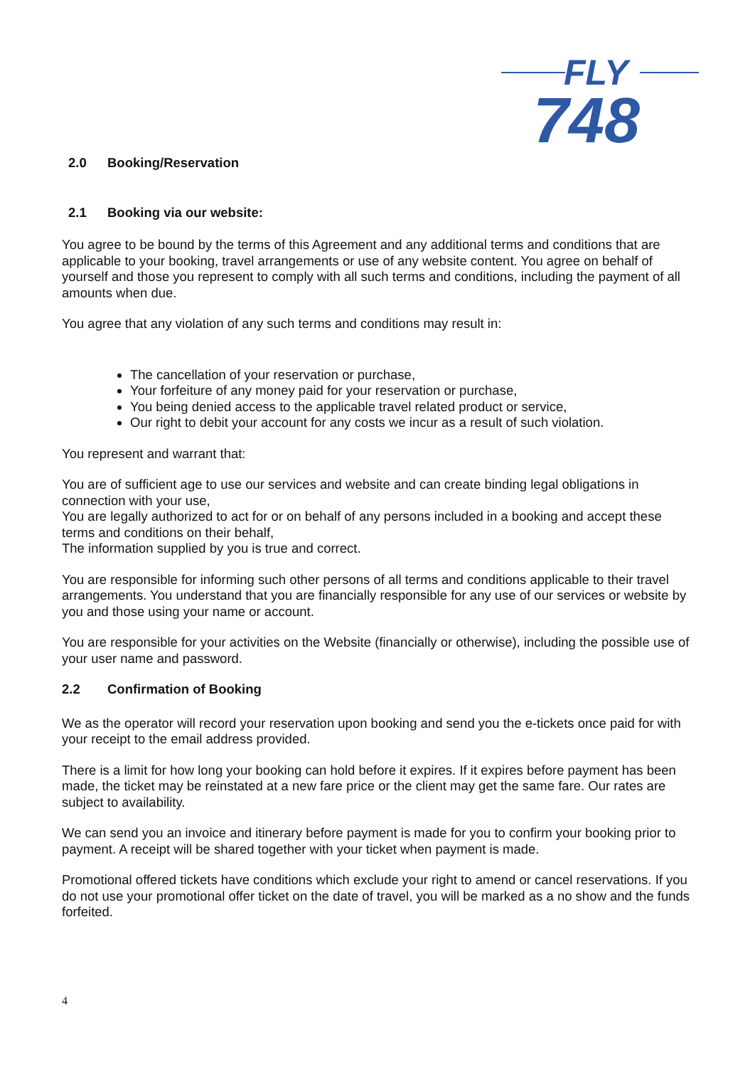FLY
748
2.0 Booking/Reservation
2.1 Booking via our website:
You agree to be bound by the terms of this Agreement and any additional terms and conditions that are applicable to your booking, travel arrangements or use of any website content. You agree on behalf of yourself and those you represent to comply with all such terms and conditions, including the payment of all amounts when due.
You agree that any violation of any such terms and conditions may result in:
The cancellation of your reservation or purchase,
Your forfeiture of any money paid for your reservation or purchase,
You being denied access to the applicable travel related product or service,
Our right to debit your account for any costs we incur as a result of such violation.
You represent and warrant that:
You are of sufficient age to use our services and website and can create binding legal obligations in connection with your use,
You are legally authorized to act for or on behalf of any persons included in a booking and accept these terms and conditions on their behalf,
The information supplied by you is true and correct.
You are responsible for informing such other persons of all terms and conditions applicable to their travel arrangements. You understand that you are financially responsible for any use of our services or website by you and those using your name or account.
You are responsible for your activities on the Website (financially or otherwise), including the possible use of your user name and password.
2.2 Confirmation of Booking
We as the operator will record your reservation upon booking and send you the e-tickets once paid for with your receipt to the email address provided.
There is a limit for how long your booking can hold before it expires. If it expires before payment has been made, the ticket may be reinstated at a new fare price or the client may get the same fare. Our rates are subject to availability.
We can send you an invoice and itinerary before payment is made for you to confirm your booking prior to payment. A receipt will be shared together with your ticket when payment is made.
Promotional offered tickets have conditions which exclude your right to amend or cancel reservations. If you do not use your promotional offer ticket on the date of travel, you will be marked as a no show and the funds forfeited.
4